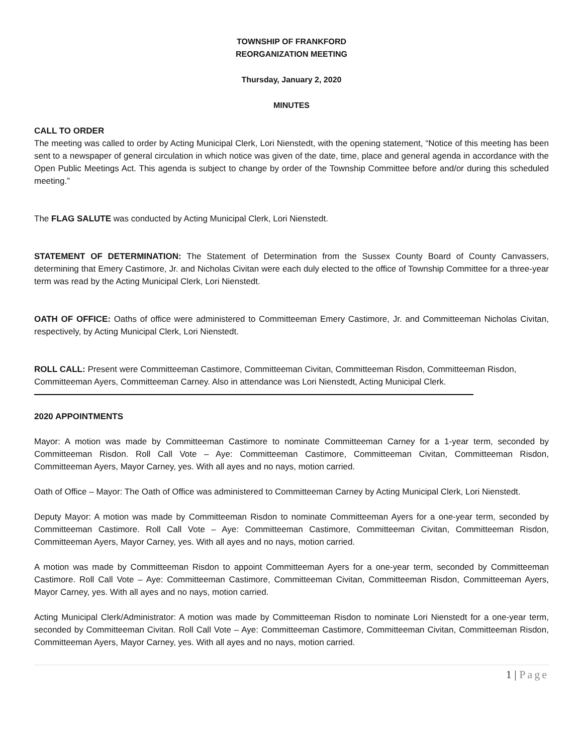TOWNSHIP OF FRANKFORD
REORGANIZATION MEETING
Thursday, January 2, 2020
MINUTES
CALL TO ORDER
The meeting was called to order by Acting Municipal Clerk, Lori Nienstedt, with the opening statement, “Notice of this meeting has been sent to a newspaper of general circulation in which notice was given of the date, time, place and general agenda in accordance with the Open Public Meetings Act. This agenda is subject to change by order of the Township Committee before and/or during this scheduled meeting.”
The FLAG SALUTE was conducted by Acting Municipal Clerk, Lori Nienstedt.
STATEMENT OF DETERMINATION: The Statement of Determination from the Sussex County Board of County Canvassers, determining that Emery Castimore, Jr. and Nicholas Civitan were each duly elected to the office of Township Committee for a three-year term was read by the Acting Municipal Clerk, Lori Nienstedt.
OATH OF OFFICE: Oaths of office were administered to Committeeman Emery Castimore, Jr. and Committeeman Nicholas Civitan, respectively, by Acting Municipal Clerk, Lori Nienstedt.
ROLL CALL: Present were Committeeman Castimore, Committeeman Civitan, Committeeman Risdon, Committeeman Risdon, Committeeman Ayers, Committeeman Carney. Also in attendance was Lori Nienstedt, Acting Municipal Clerk.
2020 APPOINTMENTS
Mayor: A motion was made by Committeeman Castimore to nominate Committeeman Carney for a 1-year term, seconded by Committeeman Risdon. Roll Call Vote – Aye: Committeeman Castimore, Committeeman Civitan, Committeeman Risdon, Committeeman Ayers, Mayor Carney, yes. With all ayes and no nays, motion carried.
Oath of Office – Mayor: The Oath of Office was administered to Committeeman Carney by Acting Municipal Clerk, Lori Nienstedt.
Deputy Mayor: A motion was made by Committeeman Risdon to nominate Committeeman Ayers for a one-year term, seconded by Committeeman Castimore. Roll Call Vote – Aye: Committeeman Castimore, Committeeman Civitan, Committeeman Risdon, Committeeman Ayers, Mayor Carney, yes. With all ayes and no nays, motion carried.
A motion was made by Committeeman Risdon to appoint Committeeman Ayers for a one-year term, seconded by Committeeman Castimore. Roll Call Vote – Aye: Committeeman Castimore, Committeeman Civitan, Committeeman Risdon, Committeeman Ayers, Mayor Carney, yes. With all ayes and no nays, motion carried.
Acting Municipal Clerk/Administrator: A motion was made by Committeeman Risdon to nominate Lori Nienstedt for a one-year term, seconded by Committeeman Civitan. Roll Call Vote – Aye: Committeeman Castimore, Committeeman Civitan, Committeeman Risdon, Committeeman Ayers, Mayor Carney, yes. With all ayes and no nays, motion carried.
1 | Page